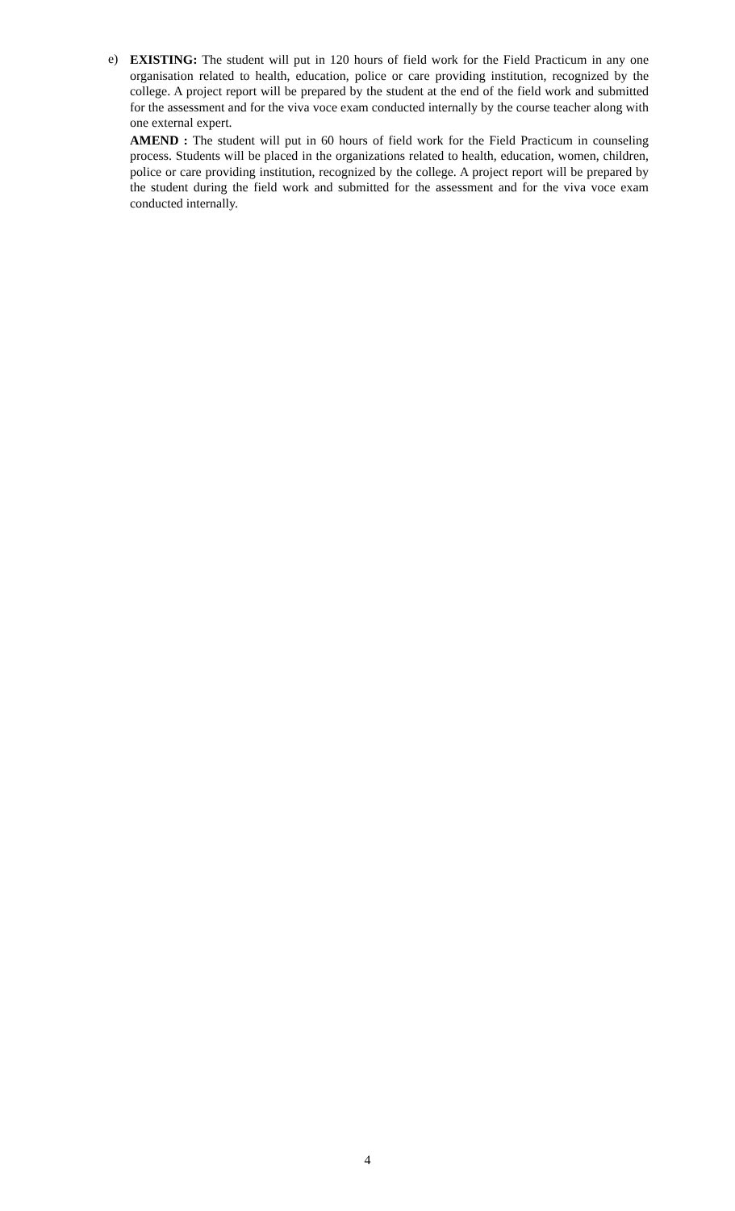e)
EXISTING: The student will put in 120 hours of field work for the Field Practicum in any one organisation related to health, education, police or care providing institution, recognized by the college. A project report will be prepared by the student at the end of the field work and submitted for the assessment and for the viva voce exam conducted internally by the course teacher along with one external expert.
AMEND : The student will put in 60 hours of field work for the Field Practicum in counseling process. Students will be placed in the organizations related to health, education, women, children, police or care providing institution, recognized by the college. A project report will be prepared by the student during the field work and submitted for the assessment and for the viva voce exam conducted internally.
4